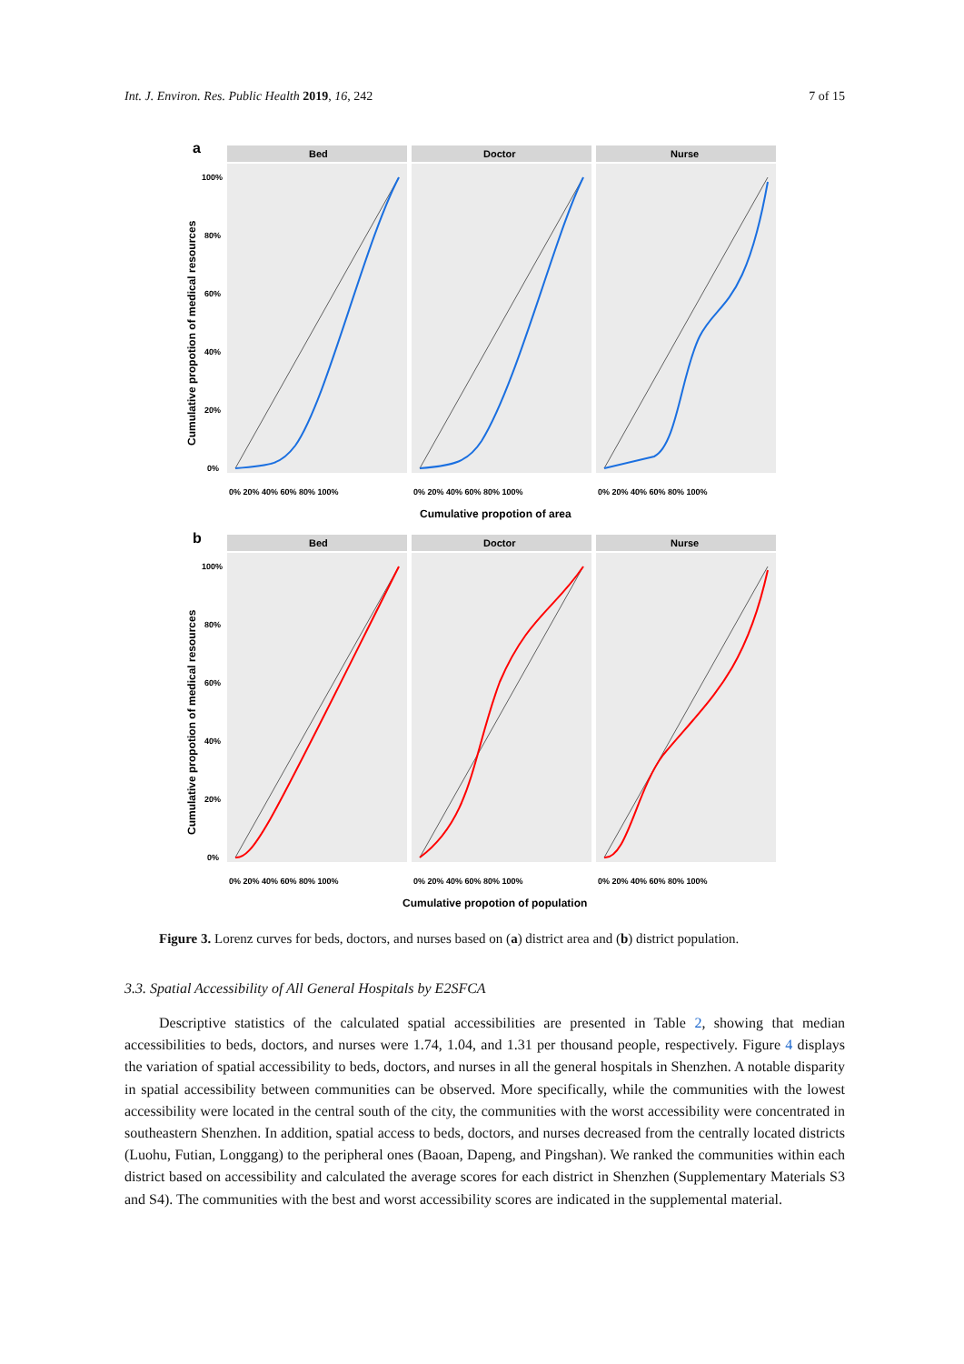Int. J. Environ. Res. Public Health 2019, 16, 242 7 of 15
a
Bed
Doctor
Nurse
100%
80%
60%
40%
20%
0%
0% 20% 40% 60% 80% 100%
0% 20% 40% 60% 80% 100%
0% 20% 40% 60% 80% 100%
Cumulative propotion of area
Cumulative propotion of medical resources
b
Bed
Doctor
Nurse
100%
80%
60%
40%
20%
0%
0% 20% 40% 60% 80% 100%
0% 20% 40% 60% 80% 100%
0% 20% 40% 60% 80% 100%
Cumulative propotion of population
Cumulative propotion of medical resources
Figure 3. Lorenz curves for beds, doctors, and nurses based on (a) district area and (b) district population.
3.3. Spatial Accessibility of All General Hospitals by E2SFCA
Descriptive statistics of the calculated spatial accessibilities are presented in Table 2, showing that median accessibilities to beds, doctors, and nurses were 1.74, 1.04, and 1.31 per thousand people, respectively. Figure 4 displays the variation of spatial accessibility to beds, doctors, and nurses in all the general hospitals in Shenzhen. A notable disparity in spatial accessibility between communities can be observed. More specifically, while the communities with the lowest accessibility were located in the central south of the city, the communities with the worst accessibility were concentrated in southeastern Shenzhen. In addition, spatial access to beds, doctors, and nurses decreased from the centrally located districts (Luohu, Futian, Longgang) to the peripheral ones (Baoan, Dapeng, and Pingshan). We ranked the communities within each district based on accessibility and calculated the average scores for each district in Shenzhen (Supplementary Materials S3 and S4). The communities with the best and worst accessibility scores are indicated in the supplemental material.